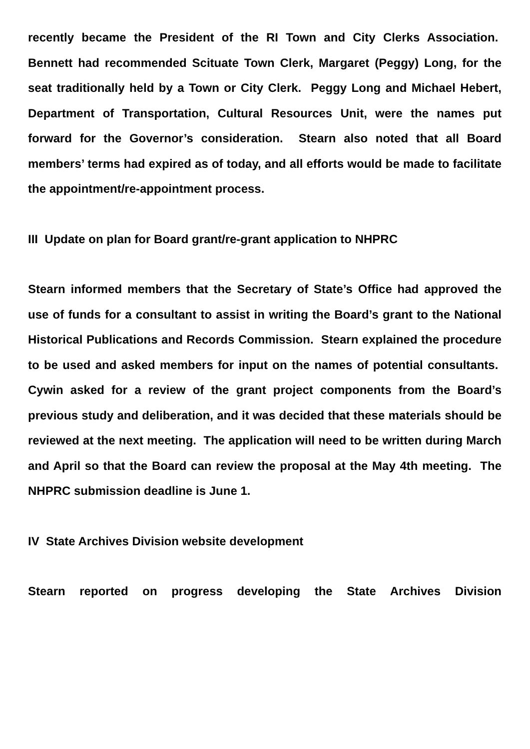recently became the President of the RI Town and City Clerks Association. Bennett had recommended Scituate Town Clerk, Margaret (Peggy) Long, for the seat traditionally held by a Town or City Clerk. Peggy Long and Michael Hebert, Department of Transportation, Cultural Resources Unit, were the names put forward for the Governor’s consideration. Stearn also noted that all Board members’ terms had expired as of today, and all efforts would be made to facilitate the appointment/re-appointment process.
III Update on plan for Board grant/re-grant application to NHPRC
Stearn informed members that the Secretary of State’s Office had approved the use of funds for a consultant to assist in writing the Board’s grant to the National Historical Publications and Records Commission. Stearn explained the procedure to be used and asked members for input on the names of potential consultants. Cywin asked for a review of the grant project components from the Board’s previous study and deliberation, and it was decided that these materials should be reviewed at the next meeting. The application will need to be written during March and April so that the Board can review the proposal at the May 4th meeting. The NHPRC submission deadline is June 1.
IV State Archives Division website development
Stearn reported on progress developing the State Archives Division